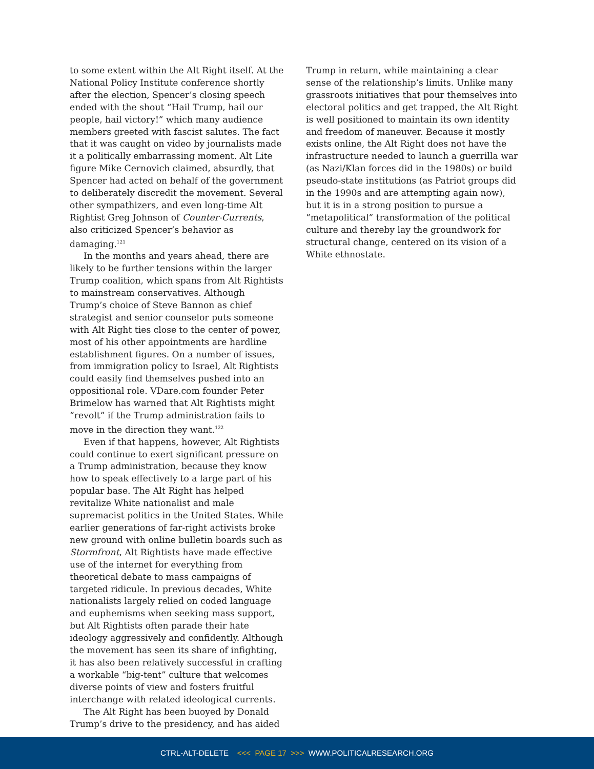to some extent within the Alt Right itself. At the National Policy Institute conference shortly after the election, Spencer’s closing speech ended with the shout “Hail Trump, hail our people, hail victory!” which many audience members greeted with fascist salutes. The fact that it was caught on video by journalists made it a politically embarrassing moment. Alt Lite figure Mike Cernovich claimed, absurdly, that Spencer had acted on behalf of the government to deliberately discredit the movement. Several other sympathizers, and even long-time Alt Rightist Greg Johnson of Counter-Currents, also criticized Spencer’s behavior as damaging.<sup>121</sup>
In the months and years ahead, there are likely to be further tensions within the larger Trump coalition, which spans from Alt Rightists to mainstream conservatives. Although Trump’s choice of Steve Bannon as chief strategist and senior counselor puts someone with Alt Right ties close to the center of power, most of his other appointments are hardline establishment figures. On a number of issues, from immigration policy to Israel, Alt Rightists could easily find themselves pushed into an oppositional role. VDare.com founder Peter Brimelow has warned that Alt Rightists might “revolt” if the Trump administration fails to move in the direction they want.<sup>122</sup>
Even if that happens, however, Alt Rightists could continue to exert significant pressure on a Trump administration, because they know how to speak effectively to a large part of his popular base. The Alt Right has helped revitalize White nationalist and male supremacist politics in the United States. While earlier generations of far-right activists broke new ground with online bulletin boards such as Stormfront, Alt Rightists have made effective use of the internet for everything from theoretical debate to mass campaigns of targeted ridicule. In previous decades, White nationalists largely relied on coded language and euphemisms when seeking mass support, but Alt Rightists often parade their hate ideology aggressively and confidently. Although the movement has seen its share of infighting, it has also been relatively successful in crafting a workable “big-tent” culture that welcomes diverse points of view and fosters fruitful interchange with related ideological currents.
The Alt Right has been buoyed by Donald Trump’s drive to the presidency, and has aided
Trump in return, while maintaining a clear sense of the relationship’s limits. Unlike many grassroots initiatives that pour themselves into electoral politics and get trapped, the Alt Right is well positioned to maintain its own identity and freedom of maneuver. Because it mostly exists online, the Alt Right does not have the infrastructure needed to launch a guerrilla war (as Nazi/Klan forces did in the 1980s) or build pseudo-state institutions (as Patriot groups did in the 1990s and are attempting again now), but it is in a strong position to pursue a “metapolitical” transformation of the political culture and thereby lay the groundwork for structural change, centered on its vision of a White ethnostate.
CTRL-ALT-DELETE <<< PAGE 17 >>> WWW.POLITICALRESEARCH.ORG